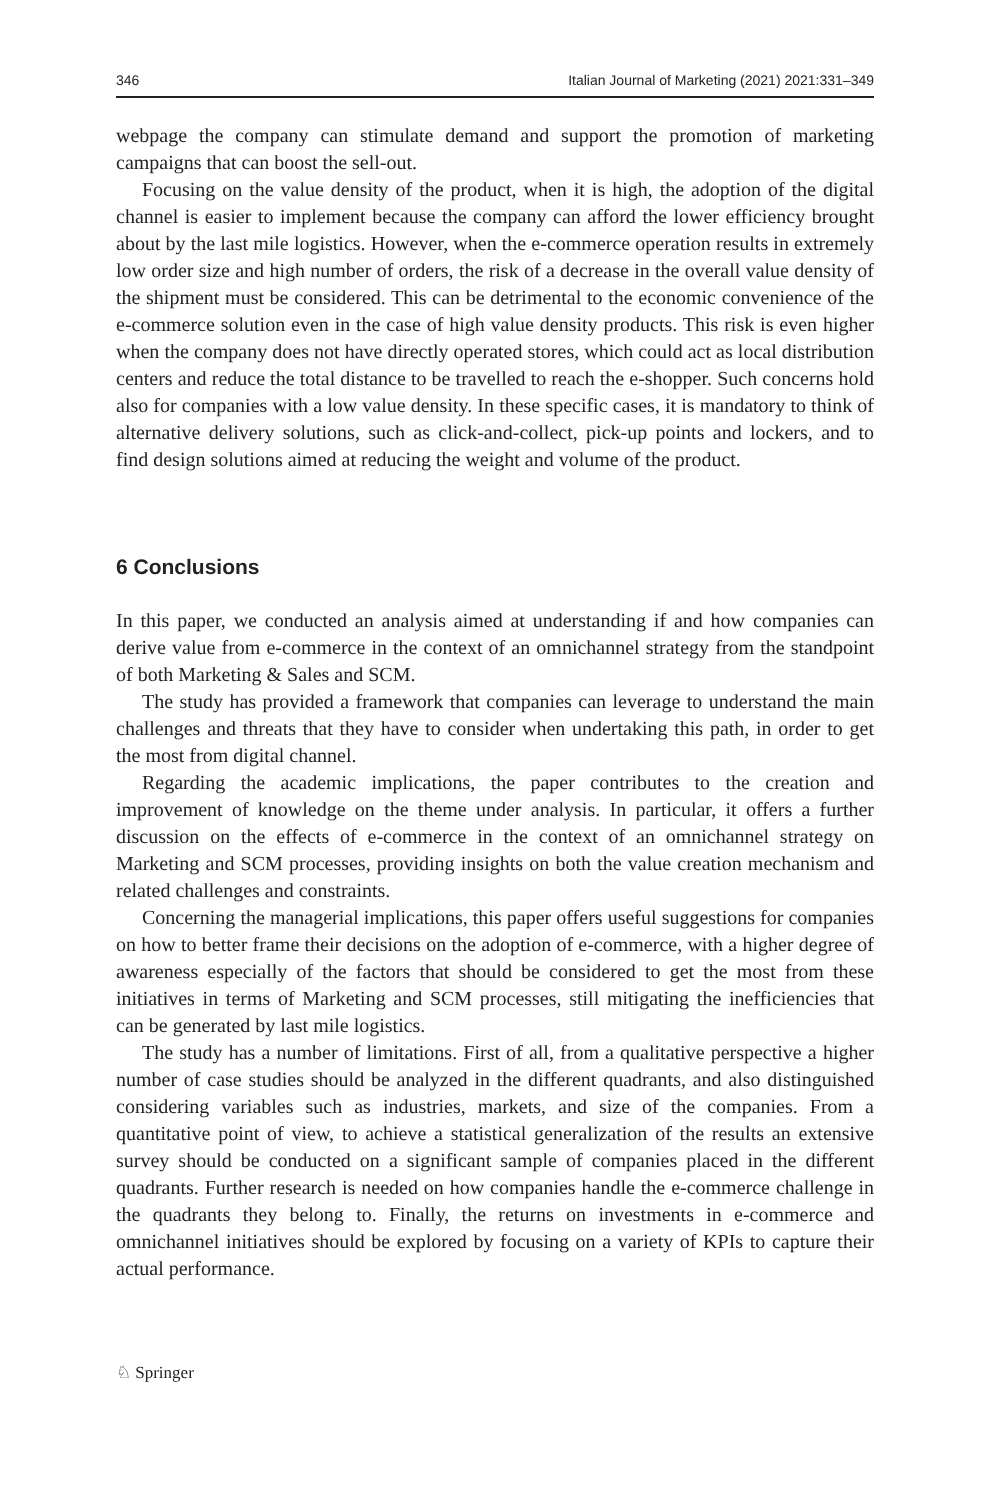346 Italian Journal of Marketing (2021) 2021:331–349
webpage the company can stimulate demand and support the promotion of marketing campaigns that can boost the sell-out.
Focusing on the value density of the product, when it is high, the adoption of the digital channel is easier to implement because the company can afford the lower efficiency brought about by the last mile logistics. However, when the e-commerce operation results in extremely low order size and high number of orders, the risk of a decrease in the overall value density of the shipment must be considered. This can be detrimental to the economic convenience of the e-commerce solution even in the case of high value density products. This risk is even higher when the company does not have directly operated stores, which could act as local distribution centers and reduce the total distance to be travelled to reach the e-shopper. Such concerns hold also for companies with a low value density. In these specific cases, it is mandatory to think of alternative delivery solutions, such as click-and-collect, pick-up points and lockers, and to find design solutions aimed at reducing the weight and volume of the product.
6 Conclusions
In this paper, we conducted an analysis aimed at understanding if and how companies can derive value from e-commerce in the context of an omnichannel strategy from the standpoint of both Marketing & Sales and SCM.
The study has provided a framework that companies can leverage to understand the main challenges and threats that they have to consider when undertaking this path, in order to get the most from digital channel.
Regarding the academic implications, the paper contributes to the creation and improvement of knowledge on the theme under analysis. In particular, it offers a further discussion on the effects of e-commerce in the context of an omnichannel strategy on Marketing and SCM processes, providing insights on both the value creation mechanism and related challenges and constraints.
Concerning the managerial implications, this paper offers useful suggestions for companies on how to better frame their decisions on the adoption of e-commerce, with a higher degree of awareness especially of the factors that should be considered to get the most from these initiatives in terms of Marketing and SCM processes, still mitigating the inefficiencies that can be generated by last mile logistics.
The study has a number of limitations. First of all, from a qualitative perspective a higher number of case studies should be analyzed in the different quadrants, and also distinguished considering variables such as industries, markets, and size of the companies. From a quantitative point of view, to achieve a statistical generalization of the results an extensive survey should be conducted on a significant sample of companies placed in the different quadrants. Further research is needed on how companies handle the e-commerce challenge in the quadrants they belong to. Finally, the returns on investments in e-commerce and omnichannel initiatives should be explored by focusing on a variety of KPIs to capture their actual performance.
♘ Springer